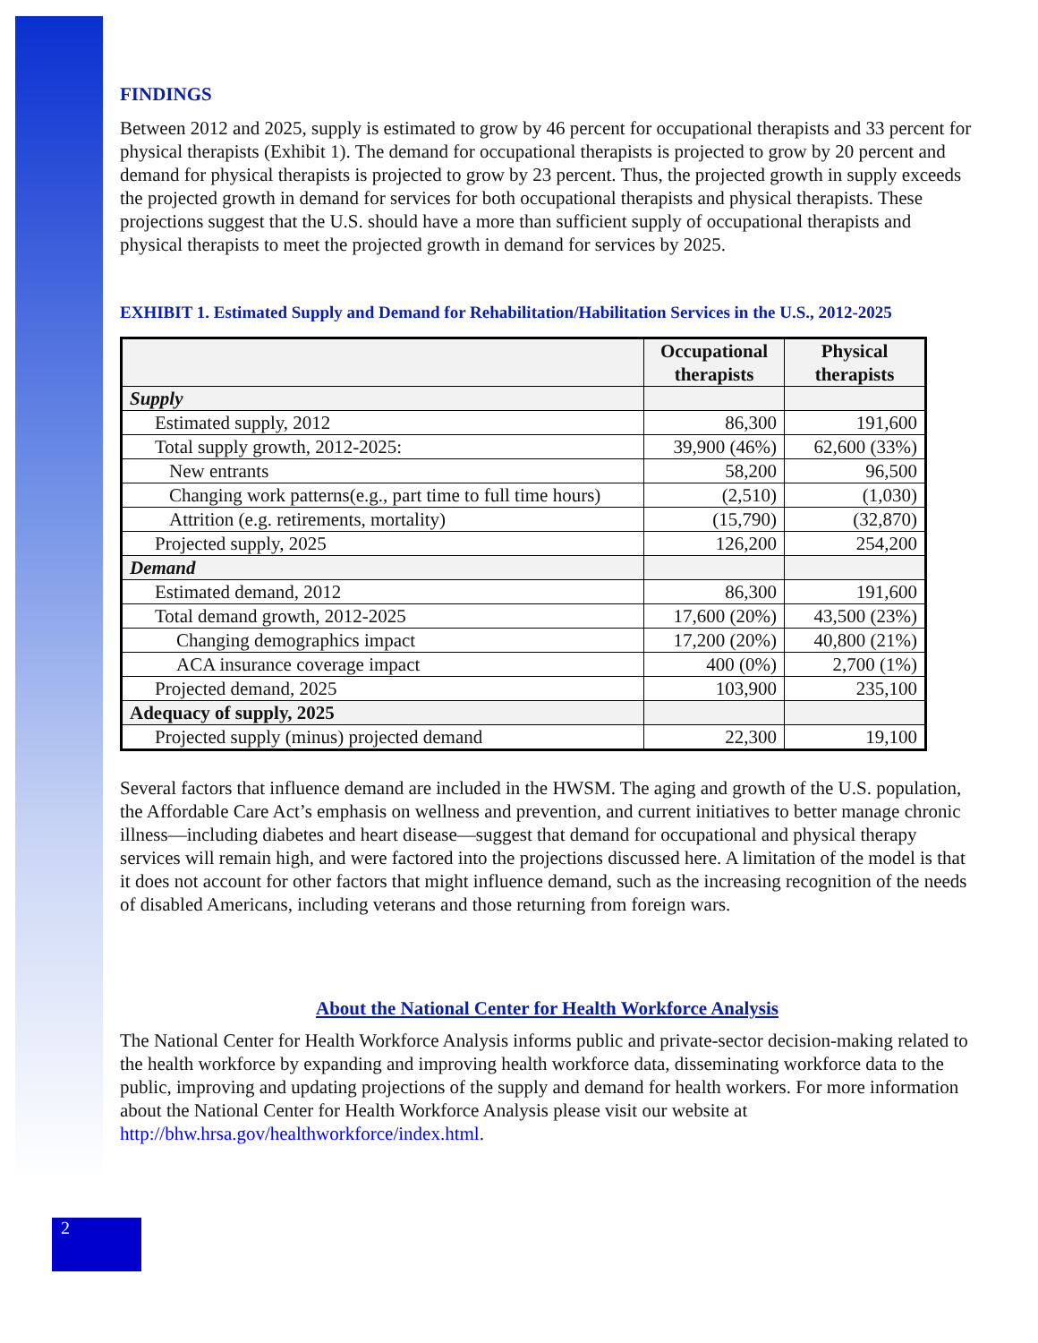FINDINGS
Between 2012 and 2025, supply is estimated to grow by 46 percent for occupational therapists and 33 percent for physical therapists (Exhibit 1). The demand for occupational therapists is projected to grow by 20 percent and demand for physical therapists is projected to grow by 23 percent. Thus, the projected growth in supply exceeds the projected growth in demand for services for both occupational therapists and physical therapists. These projections suggest that the U.S. should have a more than sufficient supply of occupational therapists and physical therapists to meet the projected growth in demand for services by 2025.
EXHIBIT 1. Estimated Supply and Demand for Rehabilitation/Habilitation Services in the U.S., 2012-2025
| | Occupational therapists | Physical therapists |
| --- | --- | --- |
| Supply | | |
| Estimated supply, 2012 | 86,300 | 191,600 |
| Total supply growth, 2012-2025: | 39,900 (46%) | 62,600 (33%) |
| New entrants | 58,200 | 96,500 |
| Changing work patterns(e.g., part time to full time hours) | (2,510) | (1,030) |
| Attrition (e.g. retirements, mortality) | (15,790) | (32,870) |
| Projected supply, 2025 | 126,200 | 254,200 |
| Demand | | |
| Estimated demand, 2012 | 86,300 | 191,600 |
| Total demand growth, 2012-2025 | 17,600 (20%) | 43,500 (23%) |
| Changing demographics impact | 17,200 (20%) | 40,800 (21%) |
| ACA insurance coverage impact | 400 (0%) | 2,700 (1%) |
| Projected demand, 2025 | 103,900 | 235,100 |
| Adequacy of supply, 2025 | | |
| Projected supply (minus) projected demand | 22,300 | 19,100 |
Several factors that influence demand are included in the HWSM. The aging and growth of the U.S. population, the Affordable Care Act’s emphasis on wellness and prevention, and current initiatives to better manage chronic illness—including diabetes and heart disease—suggest that demand for occupational and physical therapy services will remain high, and were factored into the projections discussed here. A limitation of the model is that it does not account for other factors that might influence demand, such as the increasing recognition of the needs of disabled Americans, including veterans and those returning from foreign wars.
About the National Center for Health Workforce Analysis
The National Center for Health Workforce Analysis informs public and private-sector decision-making related to the health workforce by expanding and improving health workforce data, disseminating workforce data to the public, improving and updating projections of the supply and demand for health workers. For more information about the National Center for Health Workforce Analysis please visit our website at http://bhw.hrsa.gov/healthworkforce/index.html.
2